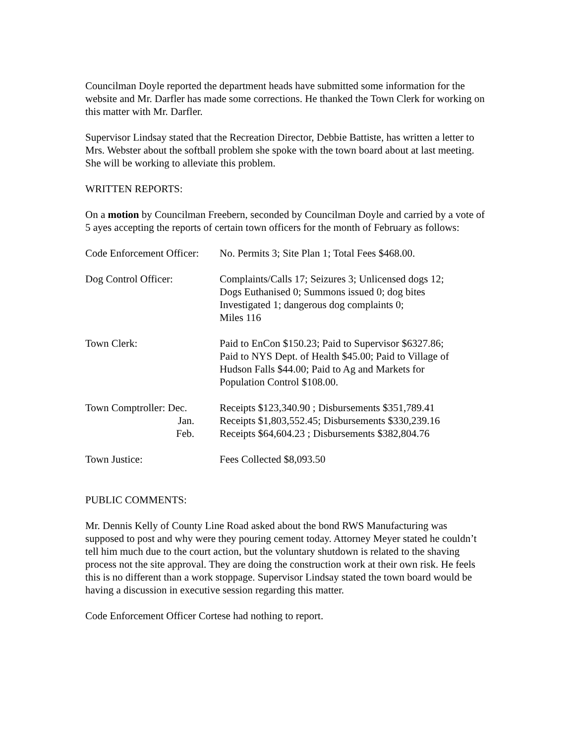Councilman Doyle reported the department heads have submitted some information for the website and Mr. Darfler has made some corrections. He thanked the Town Clerk for working on this matter with Mr. Darfler.
Supervisor Lindsay stated that the Recreation Director, Debbie Battiste, has written a letter to Mrs. Webster about the softball problem she spoke with the town board about at last meeting. She will be working to alleviate this problem.
WRITTEN REPORTS:
On a motion by Councilman Freebern, seconded by Councilman Doyle and carried by a vote of 5 ayes accepting the reports of certain town officers for the month of February as follows:
| Code Enforcement Officer: | No. Permits 3; Site Plan 1; Total Fees $468.00. |
| Dog Control Officer: | Complaints/Calls 17; Seizures 3; Unlicensed dogs 12; Dogs Euthanised 0; Summons issued 0; dog bites Investigated 1; dangerous dog complaints 0; Miles 116 |
| Town Clerk: | Paid to EnCon $150.23; Paid to Supervisor $6327.86; Paid to NYS Dept. of Health $45.00; Paid to Village of Hudson Falls $44.00; Paid to Ag and Markets for Population Control $108.00. |
| Town Comptroller: Dec. Jan. Feb. | Receipts $123,340.90 ; Disbursements $351,789.41 Receipts $1,803,552.45; Disbursements $330,239.16 Receipts $64,604.23 ; Disbursements $382,804.76 |
| Town Justice: | Fees Collected $8,093.50 |
PUBLIC COMMENTS:
Mr. Dennis Kelly of County Line Road asked about the bond RWS Manufacturing was supposed to post and why were they pouring cement today. Attorney Meyer stated he couldn’t tell him much due to the court action, but the voluntary shutdown is related to the shaving process not the site approval. They are doing the construction work at their own risk. He feels this is no different than a work stoppage. Supervisor Lindsay stated the town board would be having a discussion in executive session regarding this matter.
Code Enforcement Officer Cortese had nothing to report.